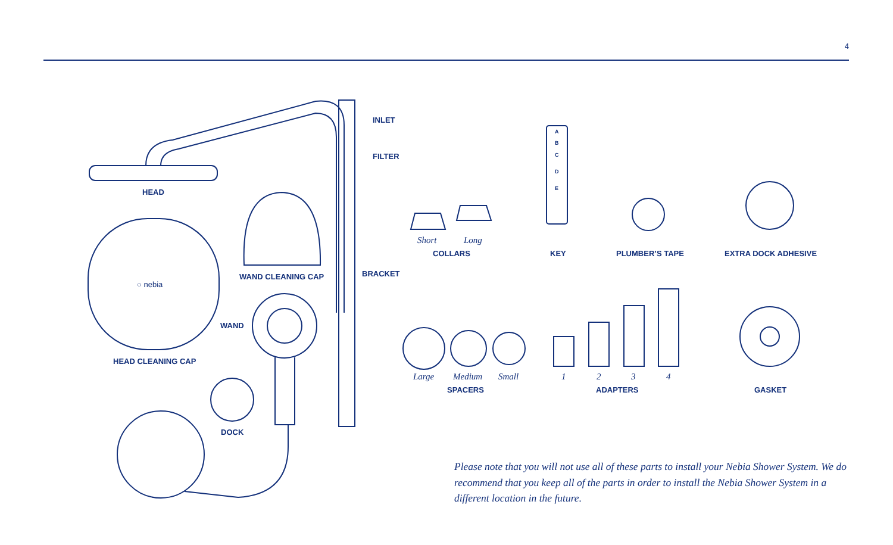4
INLET
FILTER
HEAD
WAND CLEANING CAP BRACKET
○ nebia
WAND
HEAD CLEANING CAP
DOCK
Short Long
COLLARS KEY PLUMBER’S TAPE EXTRA DOCK ADHESIVE
Large Medium Small
SPACERS
1 2 3 4
ADAPTERS GASKET
A
B
C
D
E
Please note that you will not use all of these parts to install your Nebia Shower System. We do recommend that you keep all of the parts in order to install the Nebia Shower System in a different location in the future.